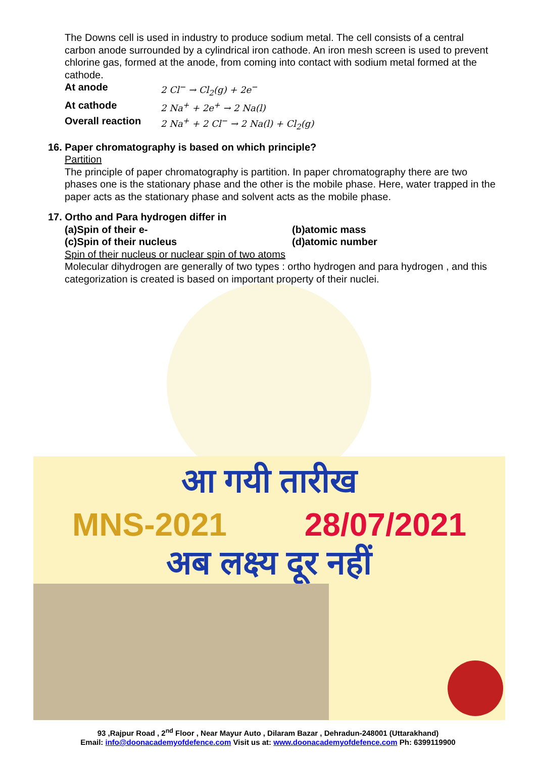The Downs cell is used in industry to produce sodium metal. The cell consists of a central carbon anode surrounded by a cylindrical iron cathode. An iron mesh screen is used to prevent chlorine gas, formed at the anode, from coming into contact with sodium metal formed at the cathode.
At anode 2 Cl<sup>−</sup> → Cl<sub>2</sub>(g) + 2e<sup>−</sup> At cathode 2 Na<sup>+</sup> + 2e<sup>+</sup> → 2 Na(l) Overall reaction 2 Na<sup>+</sup> + 2 Cl<sup>−</sup> → 2 Na(l) + Cl<sub>2</sub>(g)
16. Paper chromatography is based on which principle?
Partition
The principle of paper chromatography is partition. In paper chromatography there are two phases one is the stationary phase and the other is the mobile phase. Here, water trapped in the paper acts as the stationary phase and solvent acts as the mobile phase.
17. Ortho and Para hydrogen differ in
(a)Spin of their e- (b)atomic mass (c)Spin of their nucleus (d)atomic number
Spin of their nucleus or nuclear spin of two atoms
Molecular dihydrogen are generally of two types : ortho hydrogen and para hydrogen , and this categorization is created is based on important property of their nuclei.
आ गयी तारीख
MNS-2021 28/07/2021
अब लक्ष्य दूर नहीं
93 ,Rajpur Road , 2<sup>nd</sup> Floor , Near Mayur Auto , Dilaram Bazar , Dehradun-248001 (Uttarakhand)
Email: info@doonacademyofdefence.com Visit us at: www.doonacademyofdefence.com Ph: 6399119900